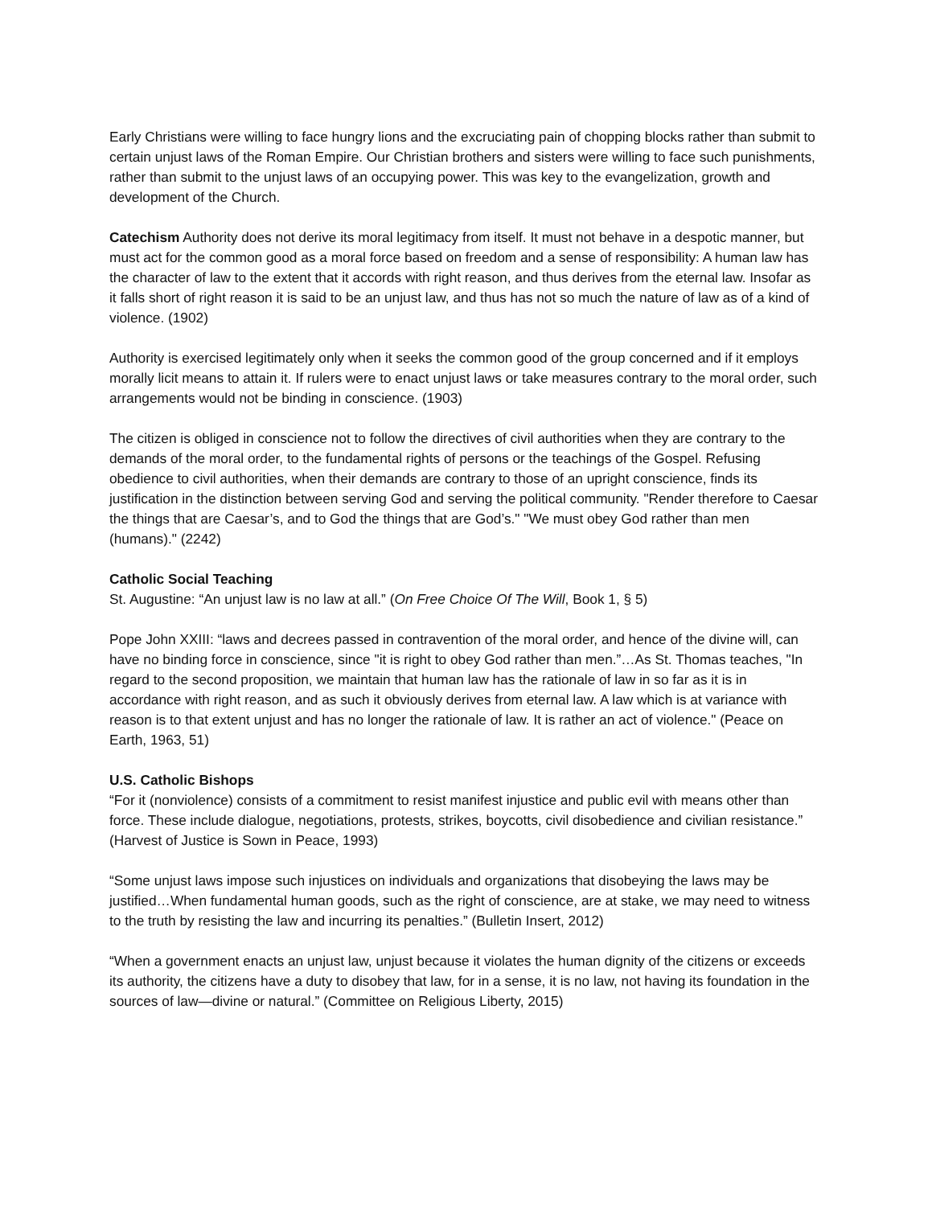Early Christians were willing to face hungry lions and the excruciating pain of chopping blocks rather than submit to certain unjust laws of the Roman Empire. Our Christian brothers and sisters were willing to face such punishments, rather than submit to the unjust laws of an occupying power. This was key to the evangelization, growth and development of the Church.
Catechism Authority does not derive its moral legitimacy from itself. It must not behave in a despotic manner, but must act for the common good as a moral force based on freedom and a sense of responsibility: A human law has the character of law to the extent that it accords with right reason, and thus derives from the eternal law. Insofar as it falls short of right reason it is said to be an unjust law, and thus has not so much the nature of law as of a kind of violence. (1902)
Authority is exercised legitimately only when it seeks the common good of the group concerned and if it employs morally licit means to attain it. If rulers were to enact unjust laws or take measures contrary to the moral order, such arrangements would not be binding in conscience. (1903)
The citizen is obliged in conscience not to follow the directives of civil authorities when they are contrary to the demands of the moral order, to the fundamental rights of persons or the teachings of the Gospel. Refusing obedience to civil authorities, when their demands are contrary to those of an upright conscience, finds its justification in the distinction between serving God and serving the political community. "Render therefore to Caesar the things that are Caesar’s, and to God the things that are God’s." "We must obey God rather than men (humans)." (2242)
Catholic Social Teaching
St. Augustine: “An unjust law is no law at all.” (On Free Choice Of The Will, Book 1, § 5)
Pope John XXIII: “laws and decrees passed in contravention of the moral order, and hence of the divine will, can have no binding force in conscience, since "it is right to obey God rather than men.”…As St. Thomas teaches, "In regard to the second proposition, we maintain that human law has the rationale of law in so far as it is in accordance with right reason, and as such it obviously derives from eternal law. A law which is at variance with reason is to that extent unjust and has no longer the rationale of law. It is rather an act of violence." (Peace on Earth, 1963, 51)
U.S. Catholic Bishops
“For it (nonviolence) consists of a commitment to resist manifest injustice and public evil with means other than force. These include dialogue, negotiations, protests, strikes, boycotts, civil disobedience and civilian resistance.” (Harvest of Justice is Sown in Peace, 1993)
“Some unjust laws impose such injustices on individuals and organizations that disobeying the laws may be justified…When fundamental human goods, such as the right of conscience, are at stake, we may need to witness to the truth by resisting the law and incurring its penalties.” (Bulletin Insert, 2012)
“When a government enacts an unjust law, unjust because it violates the human dignity of the citizens or exceeds its authority, the citizens have a duty to disobey that law, for in a sense, it is no law, not having its foundation in the sources of law—divine or natural.” (Committee on Religious Liberty, 2015)